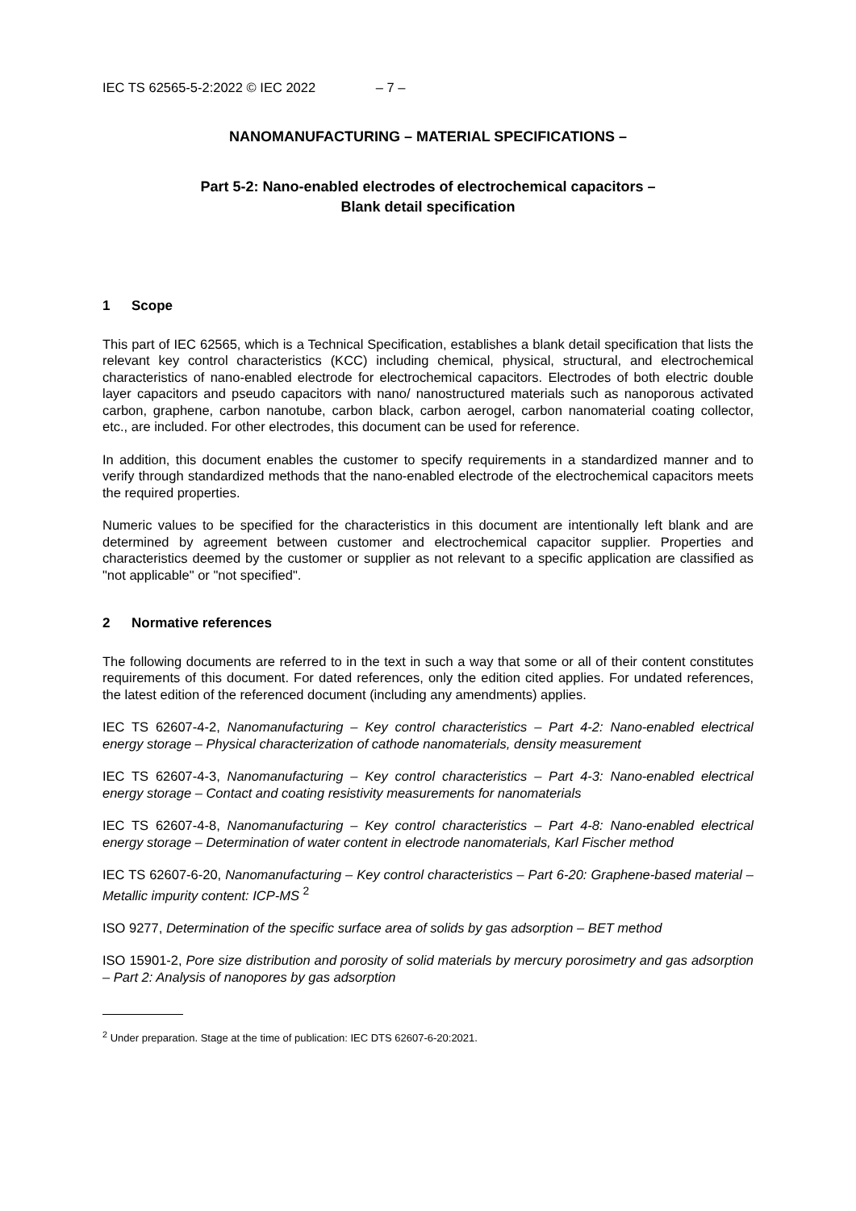IEC TS 62565-5-2:2022 © IEC 2022 – 7 –
NANOMANUFACTURING – MATERIAL SPECIFICATIONS –
Part 5-2: Nano-enabled electrodes of electrochemical capacitors –
Blank detail specification
1 Scope
This part of IEC 62565, which is a Technical Specification, establishes a blank detail specification that lists the relevant key control characteristics (KCC) including chemical, physical, structural, and electrochemical characteristics of nano-enabled electrode for electrochemical capacitors. Electrodes of both electric double layer capacitors and pseudo capacitors with nano/ nanostructured materials such as nanoporous activated carbon, graphene, carbon nanotube, carbon black, carbon aerogel, carbon nanomaterial coating collector, etc., are included. For other electrodes, this document can be used for reference.
In addition, this document enables the customer to specify requirements in a standardized manner and to verify through standardized methods that the nano-enabled electrode of the electrochemical capacitors meets the required properties.
Numeric values to be specified for the characteristics in this document are intentionally left blank and are determined by agreement between customer and electrochemical capacitor supplier. Properties and characteristics deemed by the customer or supplier as not relevant to a specific application are classified as "not applicable" or "not specified".
2 Normative references
The following documents are referred to in the text in such a way that some or all of their content constitutes requirements of this document. For dated references, only the edition cited applies. For undated references, the latest edition of the referenced document (including any amendments) applies.
IEC TS 62607-4-2, Nanomanufacturing – Key control characteristics – Part 4-2: Nano-enabled electrical energy storage – Physical characterization of cathode nanomaterials, density measurement
IEC TS 62607-4-3, Nanomanufacturing – Key control characteristics – Part 4-3: Nano-enabled electrical energy storage – Contact and coating resistivity measurements for nanomaterials
IEC TS 62607-4-8, Nanomanufacturing – Key control characteristics – Part 4-8: Nano-enabled electrical energy storage – Determination of water content in electrode nanomaterials, Karl Fischer method
IEC TS 62607-6-20, Nanomanufacturing – Key control characteristics – Part 6-20: Graphene-based material – Metallic impurity content: ICP-MS <sup>2</sup>
ISO 9277, Determination of the specific surface area of solids by gas adsorption – BET method
ISO 15901-2, Pore size distribution and porosity of solid materials by mercury porosimetry and gas adsorption – Part 2: Analysis of nanopores by gas adsorption
<sup>2</sup> Under preparation. Stage at the time of publication: IEC DTS 62607-6-20:2021.